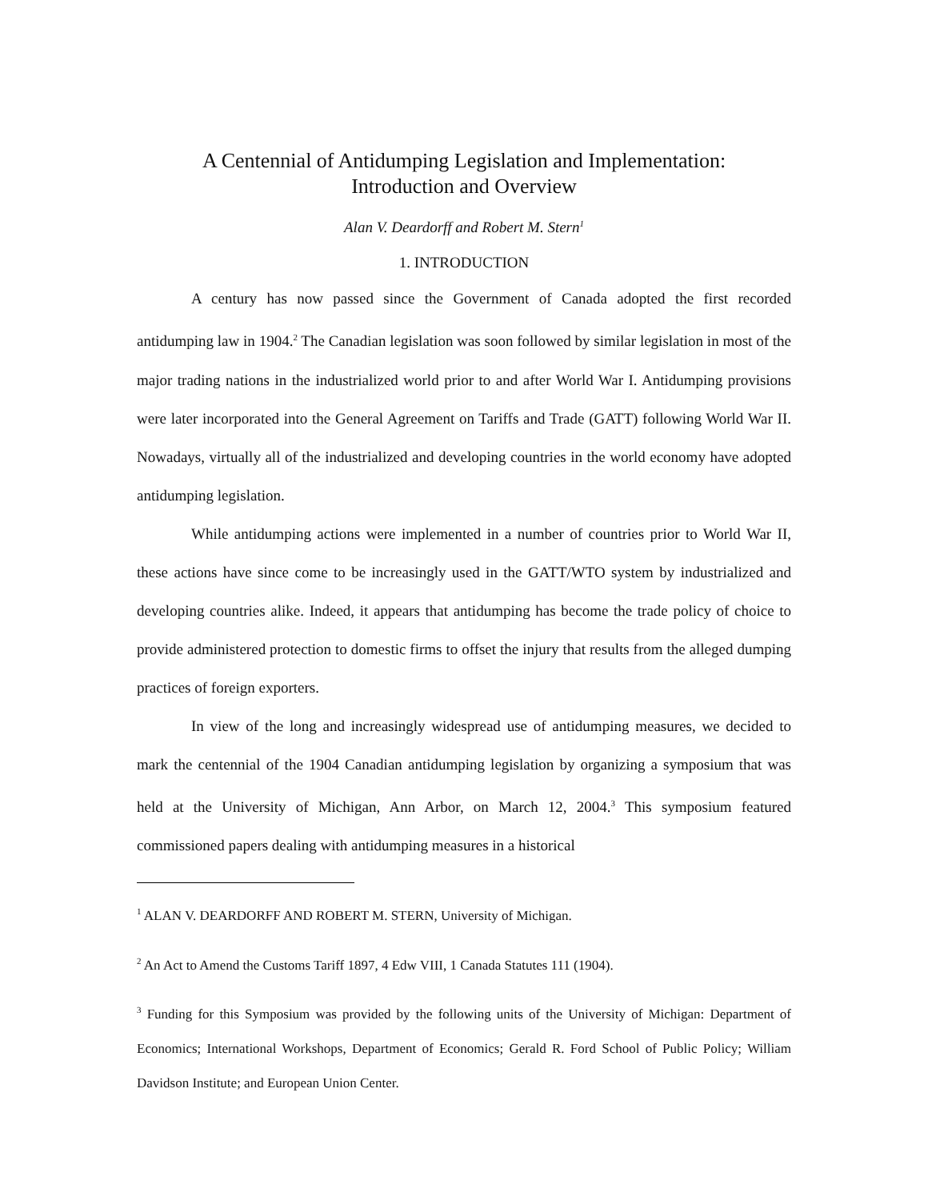A Centennial of Antidumping Legislation and Implementation:
Introduction and Overview
Alan V. Deardorff and Robert M. Stern<sup>1</sup>
1. INTRODUCTION
A century has now passed since the Government of Canada adopted the first recorded antidumping law in 1904.<sup>2</sup> The Canadian legislation was soon followed by similar legislation in most of the major trading nations in the industrialized world prior to and after World War I. Antidumping provisions were later incorporated into the General Agreement on Tariffs and Trade (GATT) following World War II. Nowadays, virtually all of the industrialized and developing countries in the world economy have adopted antidumping legislation.
While antidumping actions were implemented in a number of countries prior to World War II, these actions have since come to be increasingly used in the GATT/WTO system by industrialized and developing countries alike. Indeed, it appears that antidumping has become the trade policy of choice to provide administered protection to domestic firms to offset the injury that results from the alleged dumping practices of foreign exporters.
In view of the long and increasingly widespread use of antidumping measures, we decided to mark the centennial of the 1904 Canadian antidumping legislation by organizing a symposium that was held at the University of Michigan, Ann Arbor, on March 12, 2004.<sup>3</sup> This symposium featured commissioned papers dealing with antidumping measures in a historical
<sup>1</sup> ALAN V. DEARDORFF AND ROBERT M. STERN, University of Michigan.
<sup>2</sup> An Act to Amend the Customs Tariff 1897, 4 Edw VIII, 1 Canada Statutes 111 (1904).
<sup>3</sup> Funding for this Symposium was provided by the following units of the University of Michigan: Department of Economics; International Workshops, Department of Economics; Gerald R. Ford School of Public Policy; William Davidson Institute; and European Union Center.